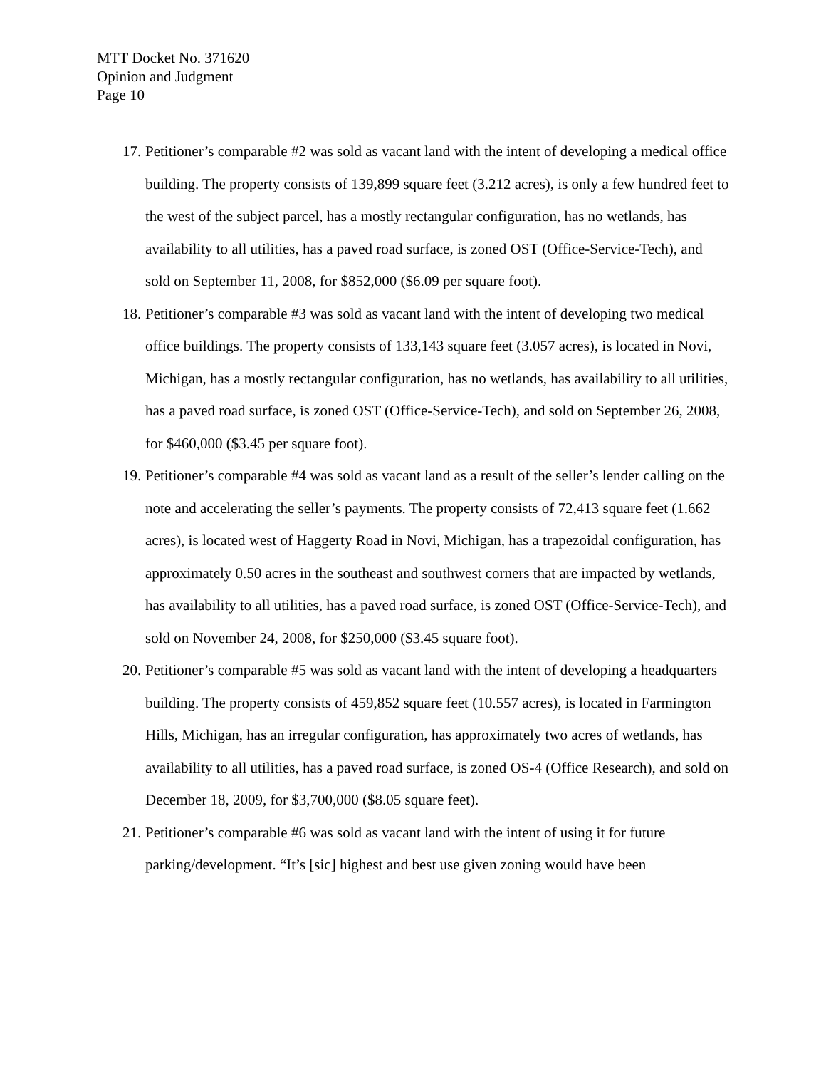MTT Docket No. 371620
Opinion and Judgment
Page 10
17. Petitioner’s comparable #2 was sold as vacant land with the intent of developing a medical office building. The property consists of 139,899 square feet (3.212 acres), is only a few hundred feet to the west of the subject parcel, has a mostly rectangular configuration, has no wetlands, has availability to all utilities, has a paved road surface, is zoned OST (Office-Service-Tech), and sold on September 11, 2008, for $852,000 ($6.09 per square foot).
18. Petitioner’s comparable #3 was sold as vacant land with the intent of developing two medical office buildings. The property consists of 133,143 square feet (3.057 acres), is located in Novi, Michigan, has a mostly rectangular configuration, has no wetlands, has availability to all utilities, has a paved road surface, is zoned OST (Office-Service-Tech), and sold on September 26, 2008, for $460,000 ($3.45 per square foot).
19. Petitioner’s comparable #4 was sold as vacant land as a result of the seller’s lender calling on the note and accelerating the seller’s payments. The property consists of 72,413 square feet (1.662 acres), is located west of Haggerty Road in Novi, Michigan, has a trapezoidal configuration, has approximately 0.50 acres in the southeast and southwest corners that are impacted by wetlands, has availability to all utilities, has a paved road surface, is zoned OST (Office-Service-Tech), and sold on November 24, 2008, for $250,000 ($3.45 square foot).
20. Petitioner’s comparable #5 was sold as vacant land with the intent of developing a headquarters building. The property consists of 459,852 square feet (10.557 acres), is located in Farmington Hills, Michigan, has an irregular configuration, has approximately two acres of wetlands, has availability to all utilities, has a paved road surface, is zoned OS-4 (Office Research), and sold on December 18, 2009, for $3,700,000 ($8.05 square feet).
21. Petitioner’s comparable #6 was sold as vacant land with the intent of using it for future parking/development. “It’s [sic] highest and best use given zoning would have been